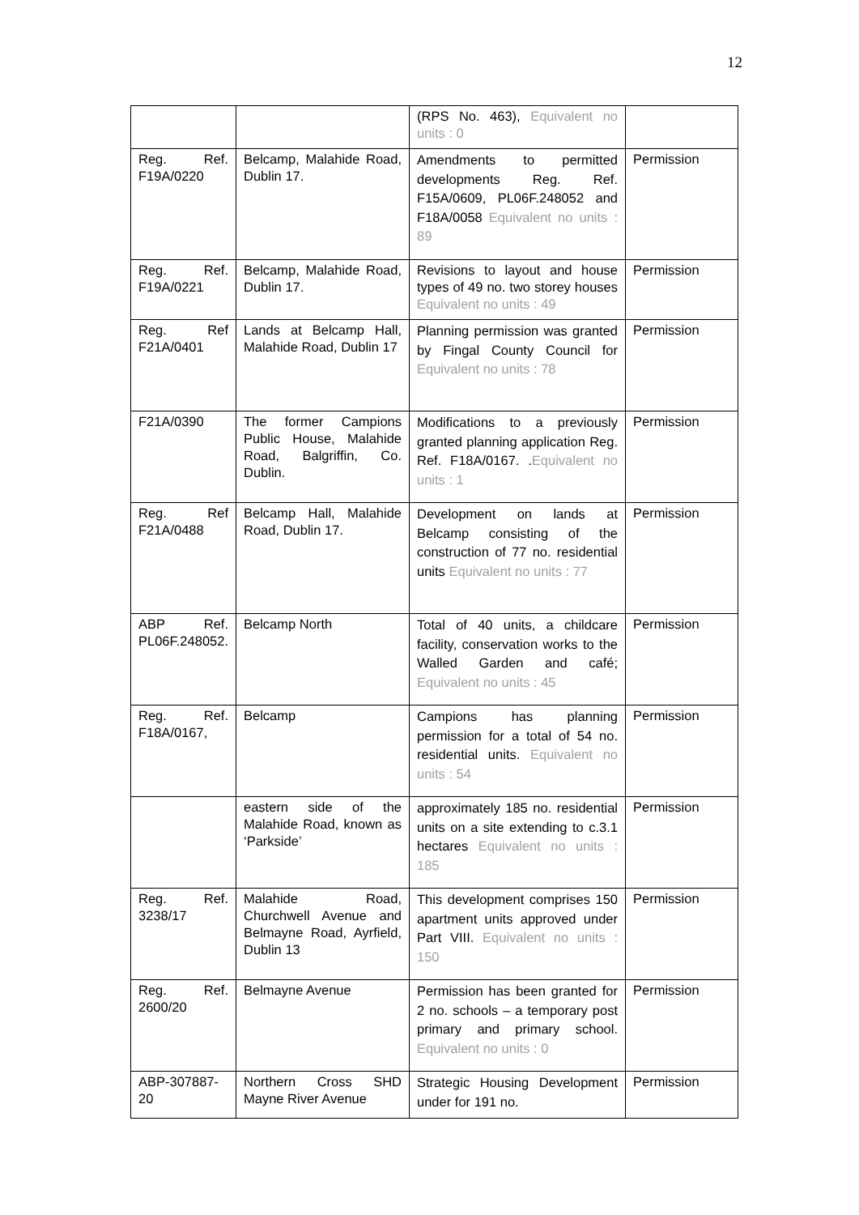12
| | | (RPS No. 463), Equivalent no units : 0 | |
| Reg. Ref. F19A/0220 | Belcamp, Malahide Road, Dublin 17. | Amendments to permitted developments Reg. Ref. F15A/0609, PL06F.248052 and F18A/0058 Equivalent no units : 89 | Permission |
| Reg. Ref. F19A/0221 | Belcamp, Malahide Road, Dublin 17. | Revisions to layout and house types of 49 no. two storey houses Equivalent no units : 49 | Permission |
| Reg. Ref F21A/0401 | Lands at Belcamp Hall, Malahide Road, Dublin 17 | Planning permission was granted by Fingal County Council for Equivalent no units : 78 | Permission |
| F21A/0390 | The former Campions Public House, Malahide Road, Balgriffin, Co. Dublin. | Modifications to a previously granted planning application Reg. Ref. F18A/0167. . Equivalent no units : 1 | Permission |
| Reg. Ref F21A/0488 | Belcamp Hall, Malahide Road, Dublin 17. | Development on lands at Belcamp consisting of the construction of 77 no. residential units Equivalent no units : 77 | Permission |
| ABP Ref. PL06F.248052. | Belcamp North | Total of 40 units, a childcare facility, conservation works to the Walled Garden and café; Equivalent no units : 45 | Permission |
| Reg. Ref. F18A/0167, | Belcamp | Campions has planning permission for a total of 54 no. residential units. Equivalent no units : 54 | Permission |
| | eastern side of the Malahide Road, known as ‘Parkside’ | approximately 185 no. residential units on a site extending to c.3.1 hectares Equivalent no units : 185 | Permission |
| Reg. Ref. 3238/17 | Malahide Road, Churchwell Avenue and Belmayne Road, Ayrfield, Dublin 13 | This development comprises 150 apartment units approved under Part VIII. Equivalent no units : 150 | Permission |
| Reg. Ref. 2600/20 | Belmayne Avenue | Permission has been granted for 2 no. schools – a temporary post primary and primary school. Equivalent no units : 0 | Permission |
| ABP-307887-20 | Northern Cross SHD Mayne River Avenue | Strategic Housing Development under for 191 no. | Permission |